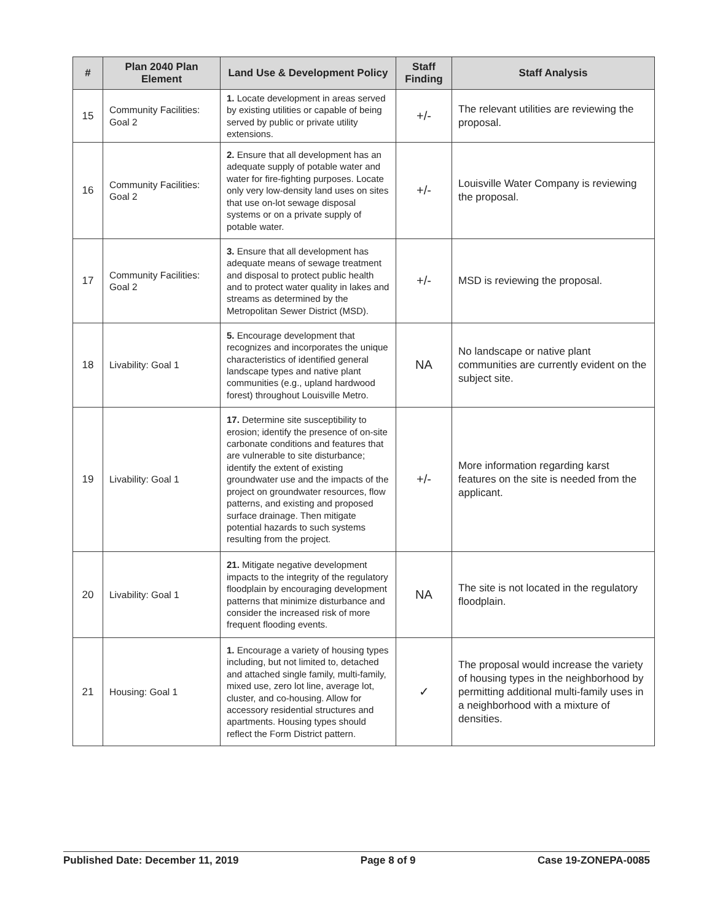| # | Plan 2040 Plan Element | Land Use & Development Policy | Staff Finding | Staff Analysis |
| --- | --- | --- | --- | --- |
| 15 | Community Facilities: Goal 2 | 1. Locate development in areas served by existing utilities or capable of being served by public or private utility extensions. | +/- | The relevant utilities are reviewing the proposal. |
| 16 | Community Facilities: Goal 2 | 2. Ensure that all development has an adequate supply of potable water and water for fire-fighting purposes. Locate only very low-density land uses on sites that use on-lot sewage disposal systems or on a private supply of potable water. | +/- | Louisville Water Company is reviewing the proposal. |
| 17 | Community Facilities: Goal 2 | 3. Ensure that all development has adequate means of sewage treatment and disposal to protect public health and to protect water quality in lakes and streams as determined by the Metropolitan Sewer District (MSD). | +/- | MSD is reviewing the proposal. |
| 18 | Livability: Goal 1 | 5. Encourage development that recognizes and incorporates the unique characteristics of identified general landscape types and native plant communities (e.g., upland hardwood forest) throughout Louisville Metro. | NA | No landscape or native plant communities are currently evident on the subject site. |
| 19 | Livability: Goal 1 | 17. Determine site susceptibility to erosion; identify the presence of on-site carbonate conditions and features that are vulnerable to site disturbance; identify the extent of existing groundwater use and the impacts of the project on groundwater resources, flow patterns, and existing and proposed surface drainage. Then mitigate potential hazards to such systems resulting from the project. | +/- | More information regarding karst features on the site is needed from the applicant. |
| 20 | Livability: Goal 1 | 21. Mitigate negative development impacts to the integrity of the regulatory floodplain by encouraging development patterns that minimize disturbance and consider the increased risk of more frequent flooding events. | NA | The site is not located in the regulatory floodplain. |
| 21 | Housing: Goal 1 | 1. Encourage a variety of housing types including, but not limited to, detached and attached single family, multi-family, mixed use, zero lot line, average lot, cluster, and co-housing. Allow for accessory residential structures and apartments. Housing types should reflect the Form District pattern. | ✓ | The proposal would increase the variety of housing types in the neighborhood by permitting additional multi-family uses in a neighborhood with a mixture of densities. |
Published Date: December 11, 2019 Page 8 of 9 Case 19-ZONEPA-0085